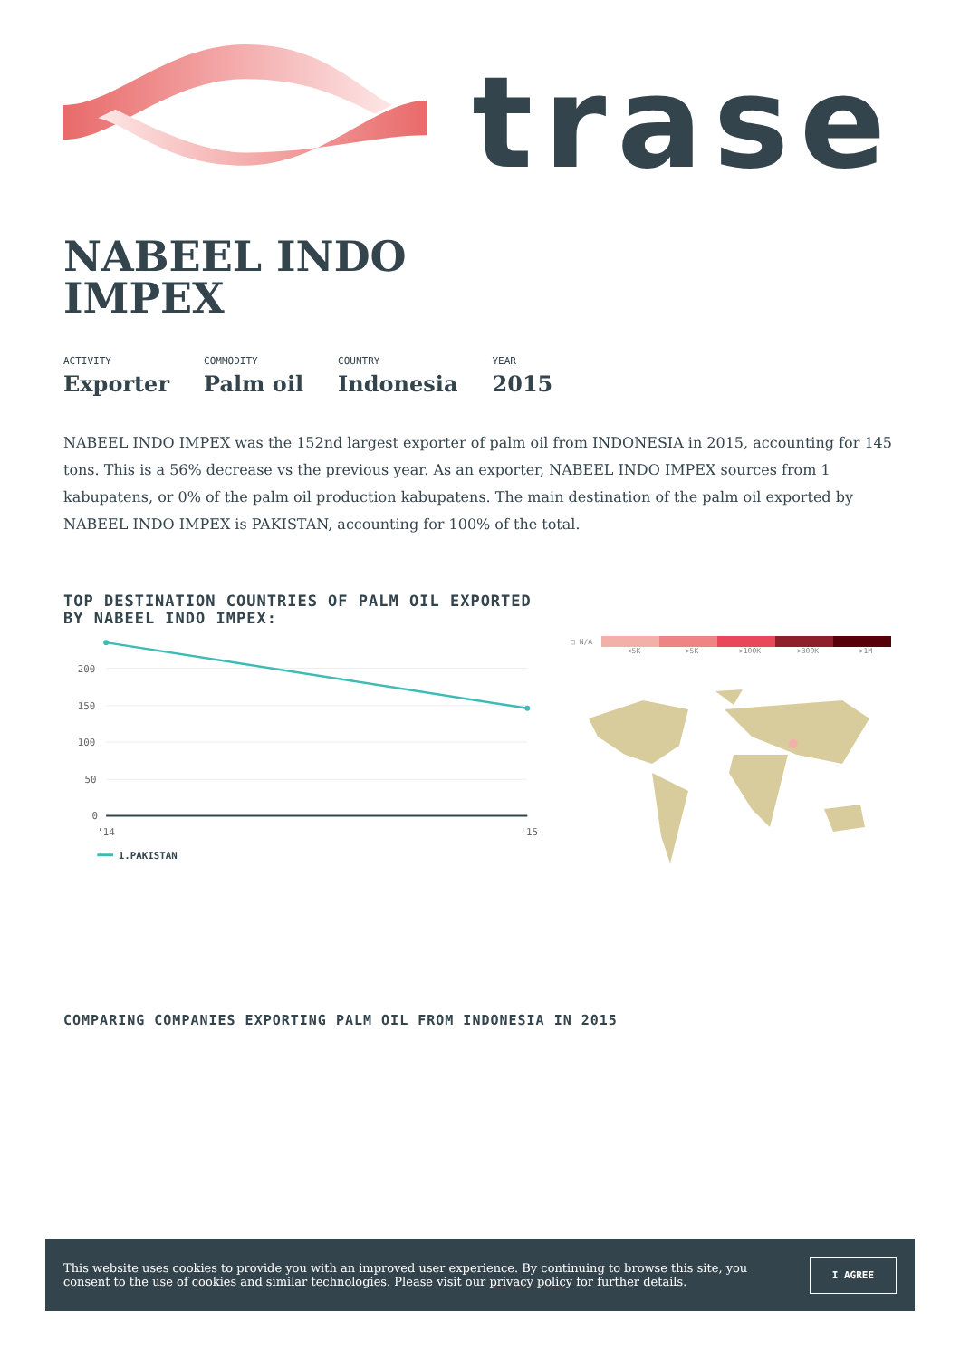trase
NABEEL INDO IMPEX
ACTIVITY
Exporter
COMMODITY
Palm oil
COUNTRY
Indonesia
YEAR
2015
NABEEL INDO IMPEX was the 152nd largest exporter of palm oil from INDONESIA in 2015, accounting for 145 tons. This is a 56% decrease vs the previous year. As an exporter, NABEEL INDO IMPEX sources from 1 kabupatens, or 0% of the palm oil production kabupatens. The main destination of the palm oil exported by NABEEL INDO IMPEX is PAKISTAN, accounting for 100% of the total.
TOP DESTINATION COUNTRIES OF PALM OIL EXPORTED
BY NABEEL INDO IMPEX:
200
150
100
50
0
'14
'15
1.PAKISTAN
□ N/A
<5K >5K >100K >300K >1M
COMPARING COMPANIES EXPORTING PALM OIL FROM INDONESIA IN 2015
This website uses cookies to provide you with an improved user experience. By continuing to browse this site, you consent to the use of cookies and similar technologies. Please visit our privacy policy for further details.
I AGREE